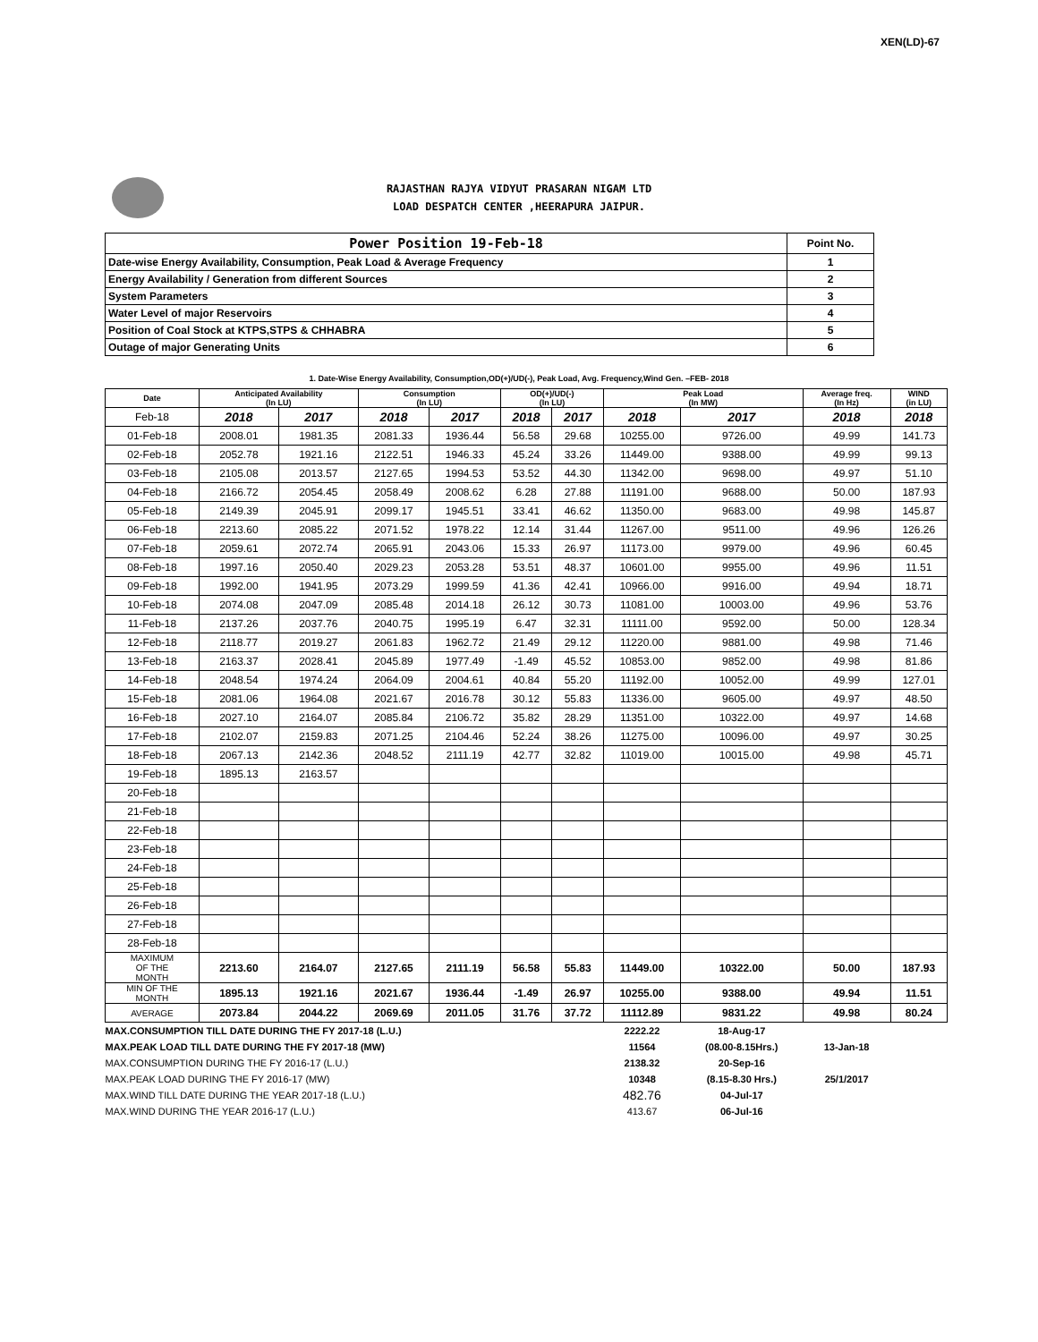XEN(LD)-67
RAJASTHAN RAJYA VIDYUT PRASARAN NIGAM LTD
LOAD DESPATCH CENTER ,HEERAPURA JAIPUR.
| Power Position 19-Feb-18 | Point No. |
| Date-wise Energy Availability, Consumption, Peak Load & Average Frequency | 1 |
| Energy Availability / Generation from different Sources | 2 |
| System Parameters | 3 |
| Water Level of major Reservoirs | 4 |
| Position of Coal Stock at KTPS,STPS & CHHABRA | 5 |
| Outage of major Generating Units | 6 |
1. Date-Wise Energy Availability, Consumption,OD(+)/UD(-), Peak Load, Avg. Frequency,Wind Gen. –FEB- 2018
| Date | Anticipated Availability (In LU) | | Consumption (In LU) | | OD(+)/UD(-) (In LU) | | Peak Load (In MW) | | Average freq. (In Hz) | WIND (in LU) |
| --- | --- | --- | --- | --- | --- | --- | --- | --- | --- | --- |
| Feb-18 | 2018 | 2017 | 2018 | 2017 | 2018 | 2017 | 2018 | 2017 | 2018 | 2018 |
| 01-Feb-18 | 2008.01 | 1981.35 | 2081.33 | 1936.44 | 56.58 | 29.68 | 10255.00 | 9726.00 | 49.99 | 141.73 |
| 02-Feb-18 | 2052.78 | 1921.16 | 2122.51 | 1946.33 | 45.24 | 33.26 | 11449.00 | 9388.00 | 49.99 | 99.13 |
| 03-Feb-18 | 2105.08 | 2013.57 | 2127.65 | 1994.53 | 53.52 | 44.30 | 11342.00 | 9698.00 | 49.97 | 51.10 |
| 04-Feb-18 | 2166.72 | 2054.45 | 2058.49 | 2008.62 | 6.28 | 27.88 | 11191.00 | 9688.00 | 50.00 | 187.93 |
| 05-Feb-18 | 2149.39 | 2045.91 | 2099.17 | 1945.51 | 33.41 | 46.62 | 11350.00 | 9683.00 | 49.98 | 145.87 |
| 06-Feb-18 | 2213.60 | 2085.22 | 2071.52 | 1978.22 | 12.14 | 31.44 | 11267.00 | 9511.00 | 49.96 | 126.26 |
| 07-Feb-18 | 2059.61 | 2072.74 | 2065.91 | 2043.06 | 15.33 | 26.97 | 11173.00 | 9979.00 | 49.96 | 60.45 |
| 08-Feb-18 | 1997.16 | 2050.40 | 2029.23 | 2053.28 | 53.51 | 48.37 | 10601.00 | 9955.00 | 49.96 | 11.51 |
| 09-Feb-18 | 1992.00 | 1941.95 | 2073.29 | 1999.59 | 41.36 | 42.41 | 10966.00 | 9916.00 | 49.94 | 18.71 |
| 10-Feb-18 | 2074.08 | 2047.09 | 2085.48 | 2014.18 | 26.12 | 30.73 | 11081.00 | 10003.00 | 49.96 | 53.76 |
| 11-Feb-18 | 2137.26 | 2037.76 | 2040.75 | 1995.19 | 6.47 | 32.31 | 11111.00 | 9592.00 | 50.00 | 128.34 |
| 12-Feb-18 | 2118.77 | 2019.27 | 2061.83 | 1962.72 | 21.49 | 29.12 | 11220.00 | 9881.00 | 49.98 | 71.46 |
| 13-Feb-18 | 2163.37 | 2028.41 | 2045.89 | 1977.49 | -1.49 | 45.52 | 10853.00 | 9852.00 | 49.98 | 81.86 |
| 14-Feb-18 | 2048.54 | 1974.24 | 2064.09 | 2004.61 | 40.84 | 55.20 | 11192.00 | 10052.00 | 49.99 | 127.01 |
| 15-Feb-18 | 2081.06 | 1964.08 | 2021.67 | 2016.78 | 30.12 | 55.83 | 11336.00 | 9605.00 | 49.97 | 48.50 |
| 16-Feb-18 | 2027.10 | 2164.07 | 2085.84 | 2106.72 | 35.82 | 28.29 | 11351.00 | 10322.00 | 49.97 | 14.68 |
| 17-Feb-18 | 2102.07 | 2159.83 | 2071.25 | 2104.46 | 52.24 | 38.26 | 11275.00 | 10096.00 | 49.97 | 30.25 |
| 18-Feb-18 | 2067.13 | 2142.36 | 2048.52 | 2111.19 | 42.77 | 32.82 | 11019.00 | 10015.00 | 49.98 | 45.71 |
| 19-Feb-18 | 1895.13 | 2163.57 | | | | | | | | |
| 20-Feb-18 | | | | | | | | | | |
| 21-Feb-18 | | | | | | | | | | |
| 22-Feb-18 | | | | | | | | | | |
| 23-Feb-18 | | | | | | | | | | |
| 24-Feb-18 | | | | | | | | | | |
| 25-Feb-18 | | | | | | | | | | |
| 26-Feb-18 | | | | | | | | | | |
| 27-Feb-18 | | | | | | | | | | |
| 28-Feb-18 | | | | | | | | | | |
| MAXIMUM OF THE MONTH | 2213.60 | 2164.07 | 2127.65 | 2111.19 | 56.58 | 55.83 | 11449.00 | 10322.00 | 50.00 | 187.93 |
| MIN OF THE MONTH | 1895.13 | 1921.16 | 2021.67 | 1936.44 | -1.49 | 26.97 | 10255.00 | 9388.00 | 49.94 | 11.51 |
| AVERAGE | 2073.84 | 2044.22 | 2069.69 | 2011.05 | 31.76 | 37.72 | 11112.89 | 9831.22 | 49.98 | 80.24 |
| MAX.CONSUMPTION TILL DATE DURING THE FY 2017-18 (L.U.) | | | | | | | 2222.22 | 18-Aug-17 | | |
| MAX.PEAK LOAD TILL DATE DURING THE FY 2017-18 (MW) | | | | | | | 11564 | (08.00-8.15Hrs.) | 13-Jan-18 | |
| MAX.CONSUMPTION DURING THE FY 2016-17 (L.U.) | | | | | | | 2138.32 | 20-Sep-16 | | |
| MAX.PEAK LOAD DURING THE FY 2016-17 (MW) | | | | | | | 10348 | (8.15-8.30 Hrs.) | 25/1/2017 | |
| MAX.WIND TILL DATE DURING THE YEAR 2017-18 (L.U.) | | | | | | | 482.76 | 04-Jul-17 | | |
| MAX.WIND DURING THE YEAR 2016-17 (L.U.) | | | | | | | 413.67 | 06-Jul-16 | | |